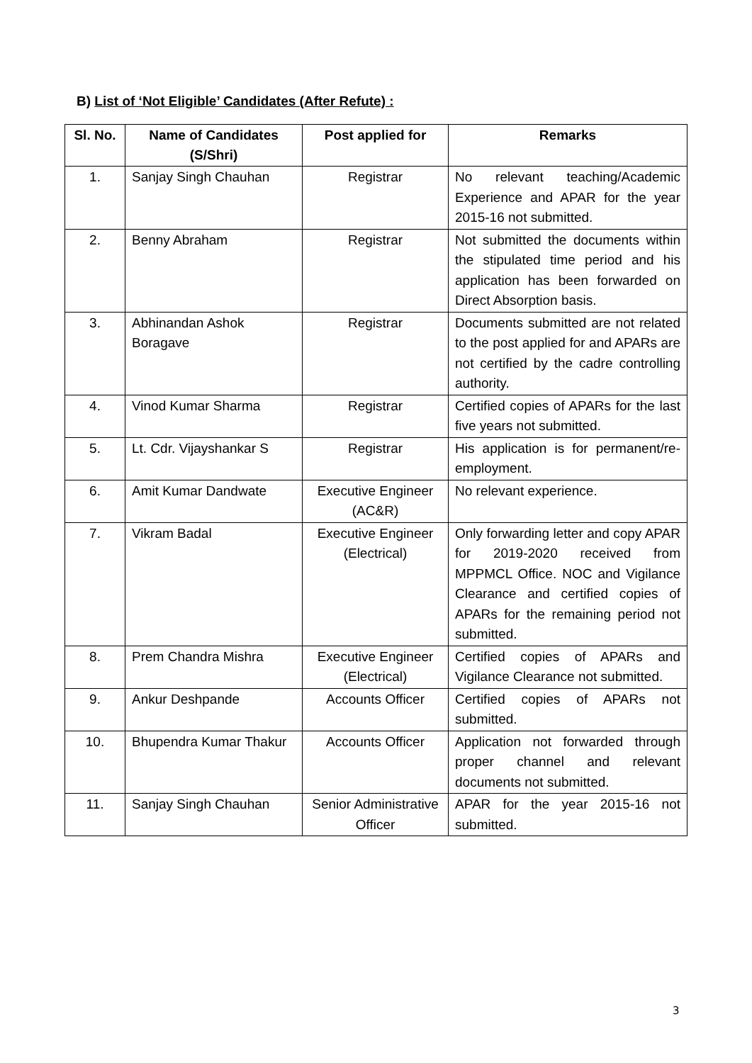B) List of ‘Not Eligible’ Candidates (After Refute) :
| Sl. No. | Name of Candidates (S/Shri) | Post applied for | Remarks |
| --- | --- | --- | --- |
| 1. | Sanjay Singh Chauhan | Registrar | No relevant teaching/Academic Experience and APAR for the year 2015-16 not submitted. |
| 2. | Benny Abraham | Registrar | Not submitted the documents within the stipulated time period and his application has been forwarded on Direct Absorption basis. |
| 3. | Abhinandan Ashok Boragave | Registrar | Documents submitted are not related to the post applied for and APARs are not certified by the cadre controlling authority. |
| 4. | Vinod Kumar Sharma | Registrar | Certified copies of APARs for the last five years not submitted. |
| 5. | Lt. Cdr. Vijayshankar S | Registrar | His application is for permanent/re-employment. |
| 6. | Amit Kumar Dandwate | Executive Engineer (AC&R) | No relevant experience. |
| 7. | Vikram Badal | Executive Engineer (Electrical) | Only forwarding letter and copy APAR for 2019-2020 received from MPPMCL Office. NOC and Vigilance Clearance and certified copies of APARs for the remaining period not submitted. |
| 8. | Prem Chandra Mishra | Executive Engineer (Electrical) | Certified copies of APARs and Vigilance Clearance not submitted. |
| 9. | Ankur Deshpande | Accounts Officer | Certified copies of APARs not submitted. |
| 10. | Bhupendra Kumar Thakur | Accounts Officer | Application not forwarded through proper channel and relevant documents not submitted. |
| 11. | Sanjay Singh Chauhan | Senior Administrative Officer | APAR for the year 2015-16 not submitted. |
3